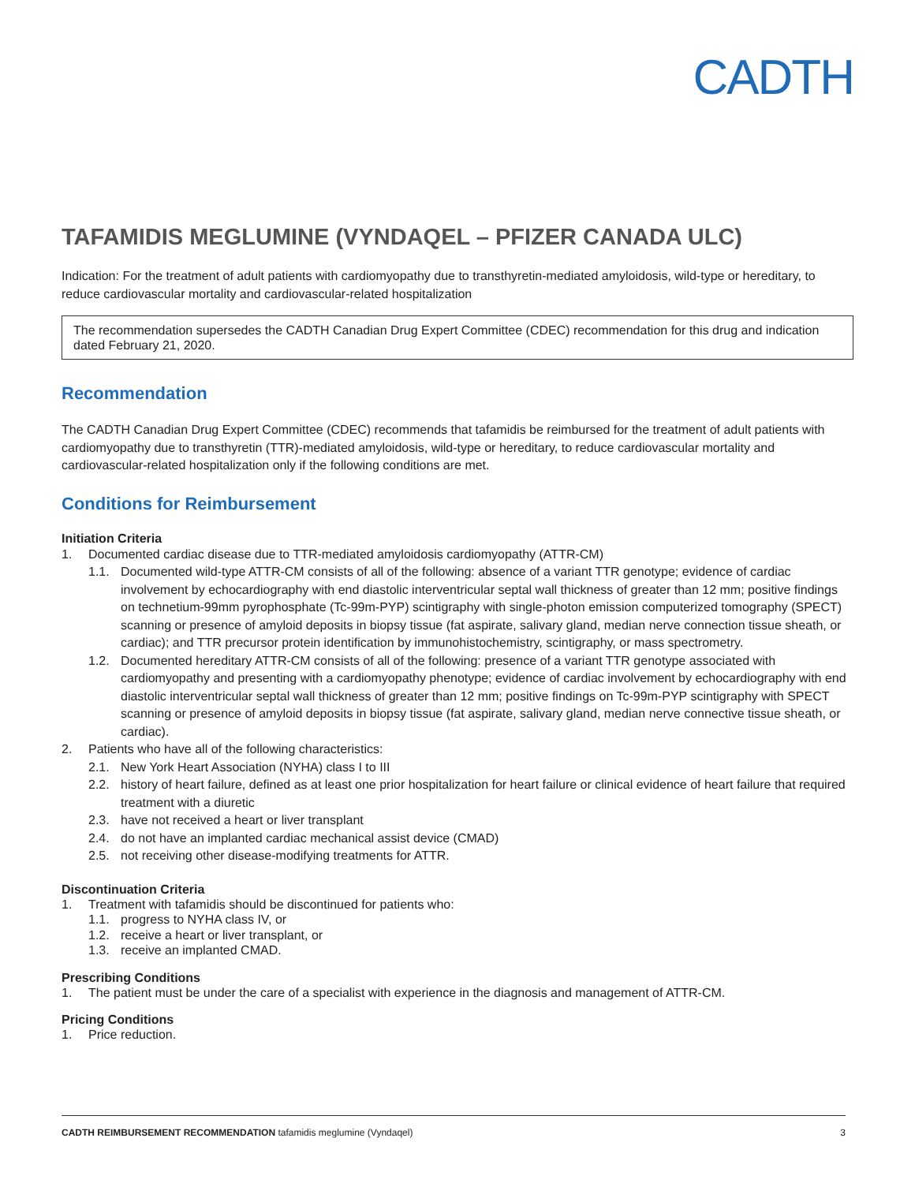CADTH
TAFAMIDIS MEGLUMINE (VYNDAQEL – PFIZER CANADA ULC)
Indication: For the treatment of adult patients with cardiomyopathy due to transthyretin-mediated amyloidosis, wild-type or hereditary, to reduce cardiovascular mortality and cardiovascular-related hospitalization
The recommendation supersedes the CADTH Canadian Drug Expert Committee (CDEC) recommendation for this drug and indication dated February 21, 2020.
Recommendation
The CADTH Canadian Drug Expert Committee (CDEC) recommends that tafamidis be reimbursed for the treatment of adult patients with cardiomyopathy due to transthyretin (TTR)-mediated amyloidosis, wild-type or hereditary, to reduce cardiovascular mortality and cardiovascular-related hospitalization only if the following conditions are met.
Conditions for Reimbursement
Initiation Criteria
1. Documented cardiac disease due to TTR-mediated amyloidosis cardiomyopathy (ATTR-CM)
1.1. Documented wild-type ATTR-CM consists of all of the following: absence of a variant TTR genotype; evidence of cardiac involvement by echocardiography with end diastolic interventricular septal wall thickness of greater than 12 mm; positive findings on technetium-99mm pyrophosphate (Tc-99m-PYP) scintigraphy with single-photon emission computerized tomography (SPECT) scanning or presence of amyloid deposits in biopsy tissue (fat aspirate, salivary gland, median nerve connection tissue sheath, or cardiac); and TTR precursor protein identification by immunohistochemistry, scintigraphy, or mass spectrometry.
1.2. Documented hereditary ATTR-CM consists of all of the following: presence of a variant TTR genotype associated with cardiomyopathy and presenting with a cardiomyopathy phenotype; evidence of cardiac involvement by echocardiography with end diastolic interventricular septal wall thickness of greater than 12 mm; positive findings on Tc-99m-PYP scintigraphy with SPECT scanning or presence of amyloid deposits in biopsy tissue (fat aspirate, salivary gland, median nerve connective tissue sheath, or cardiac).
2. Patients who have all of the following characteristics:
2.1. New York Heart Association (NYHA) class I to III
2.2. history of heart failure, defined as at least one prior hospitalization for heart failure or clinical evidence of heart failure that required treatment with a diuretic
2.3. have not received a heart or liver transplant
2.4. do not have an implanted cardiac mechanical assist device (CMAD)
2.5. not receiving other disease-modifying treatments for ATTR.
Discontinuation Criteria
1. Treatment with tafamidis should be discontinued for patients who:
1.1. progress to NYHA class IV, or
1.2. receive a heart or liver transplant, or
1.3. receive an implanted CMAD.
Prescribing Conditions
1. The patient must be under the care of a specialist with experience in the diagnosis and management of ATTR-CM.
Pricing Conditions
1. Price reduction.
CADTH REIMBURSEMENT RECOMMENDATION tafamidis meglumine (Vyndaqel) 3